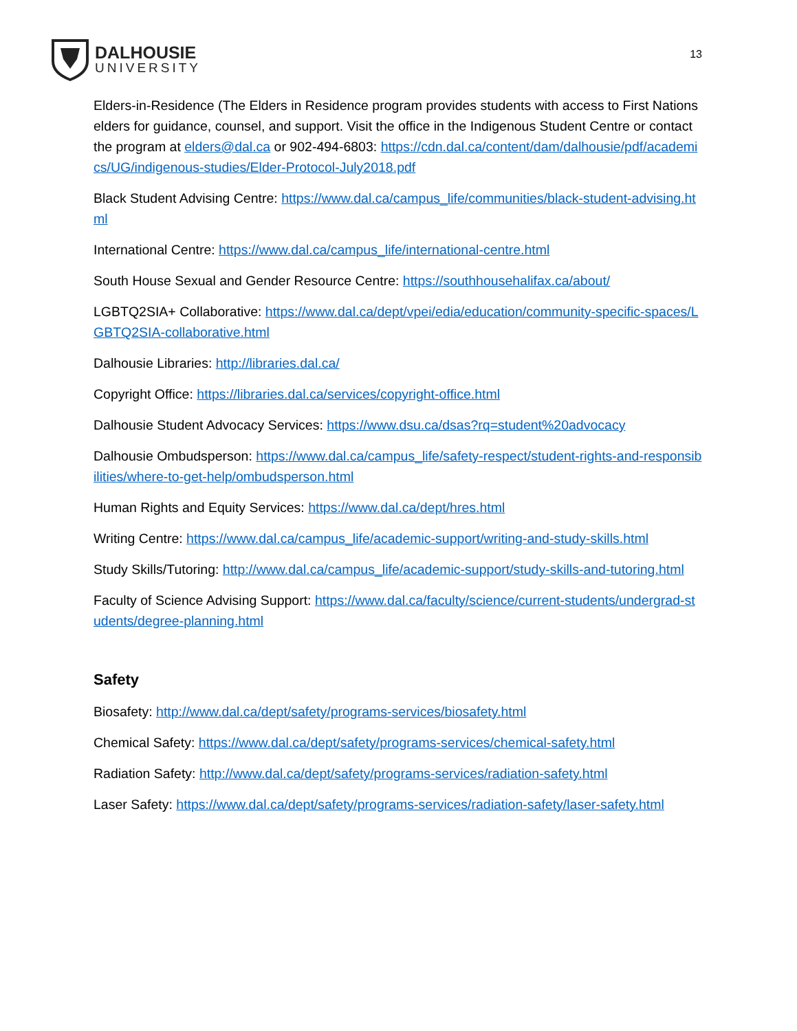DALHOUSIE
UNIVERSITY
13
Elders-in-Residence (The Elders in Residence program provides students with access to First Nations elders for guidance, counsel, and support. Visit the office in the Indigenous Student Centre or contact the program at elders@dal.ca or 902-494-6803: https://cdn.dal.ca/content/dam/dalhousie/pdf/academics/UG/indigenous-studies/Elder-Protocol-July2018.pdf
Black Student Advising Centre: https://www.dal.ca/campus_life/communities/black-student-advising.html
International Centre: https://www.dal.ca/campus_life/international-centre.html
South House Sexual and Gender Resource Centre: https://southhousehalifax.ca/about/
LGBTQ2SIA+ Collaborative: https://www.dal.ca/dept/vpei/edia/education/community-specific-spaces/LGBTQ2SIA-collaborative.html
Dalhousie Libraries: http://libraries.dal.ca/
Copyright Office: https://libraries.dal.ca/services/copyright-office.html
Dalhousie Student Advocacy Services: https://www.dsu.ca/dsas?rq=student%20advocacy
Dalhousie Ombudsperson: https://www.dal.ca/campus_life/safety-respect/student-rights-and-responsibilities/where-to-get-help/ombudsperson.html
Human Rights and Equity Services: https://www.dal.ca/dept/hres.html
Writing Centre: https://www.dal.ca/campus_life/academic-support/writing-and-study-skills.html
Study Skills/Tutoring: http://www.dal.ca/campus_life/academic-support/study-skills-and-tutoring.html
Faculty of Science Advising Support: https://www.dal.ca/faculty/science/current-students/undergrad-students/degree-planning.html
Safety
Biosafety: http://www.dal.ca/dept/safety/programs-services/biosafety.html
Chemical Safety: https://www.dal.ca/dept/safety/programs-services/chemical-safety.html
Radiation Safety: http://www.dal.ca/dept/safety/programs-services/radiation-safety.html
Laser Safety: https://www.dal.ca/dept/safety/programs-services/radiation-safety/laser-safety.html